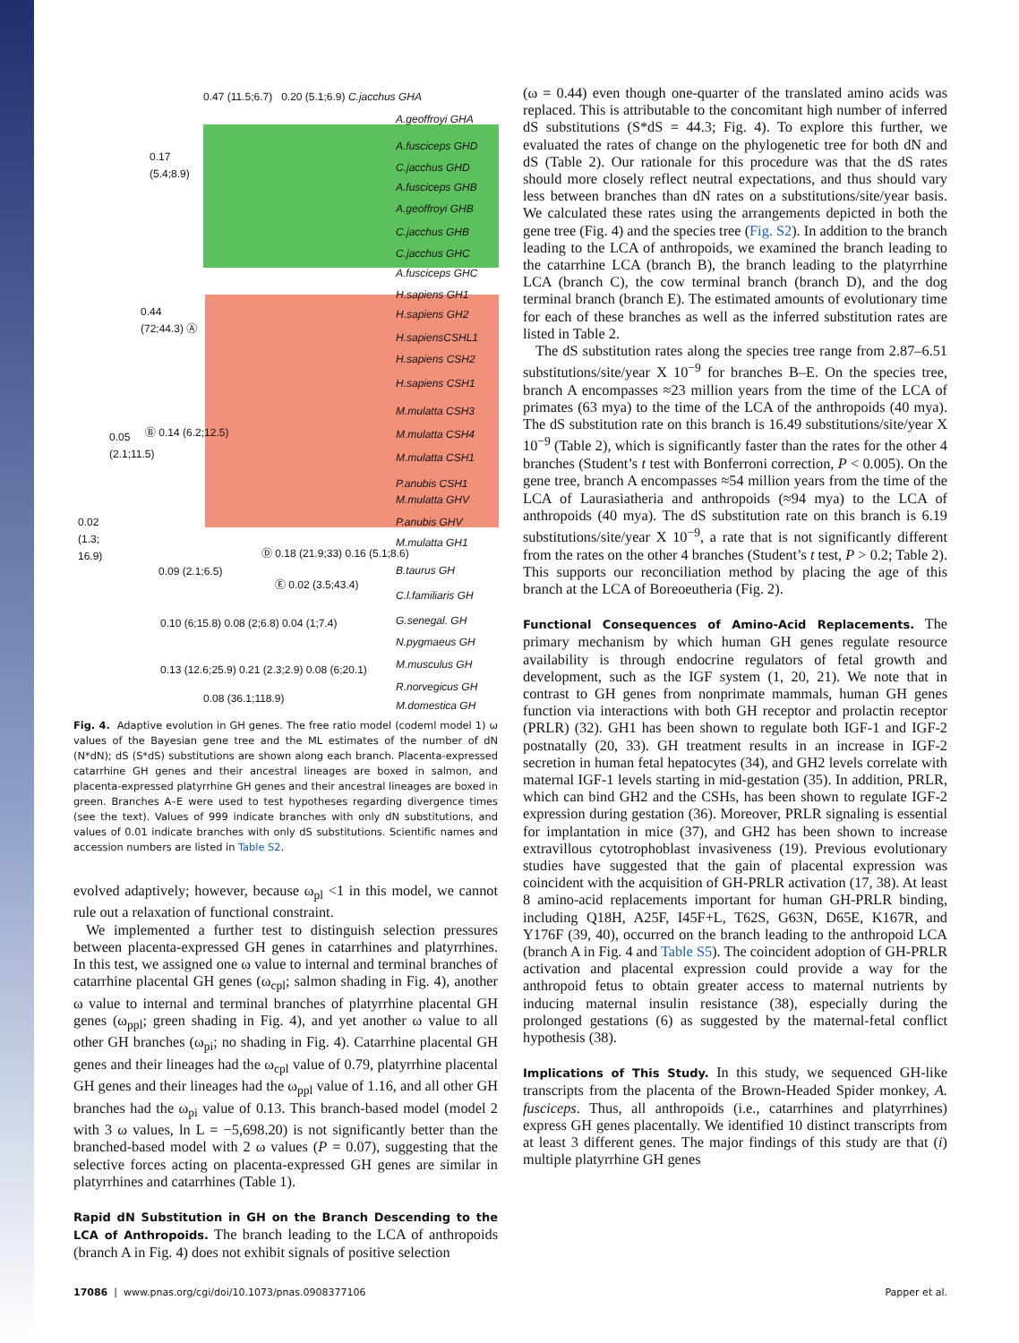0.47 (11.5;6.7) 0.20 (5.1;6.9) C.jacchus GHA
A.geoffroyi GHA
A.fusciceps GHD
C.jacchus GHD
A.fusciceps GHB
A.geoffroyi GHB
C.jacchus GHB
C.jacchus GHC
A.fusciceps GHC
H.sapiens GH1
H.sapiens GH2
H.sapiensCSHL1
H.sapiens CSH2
H.sapiens CSH1
M.mulatta CSH3
M.mulatta CSH4
M.mulatta CSH1
P.anubis CSH1
M.mulatta GHV
P.anubis GHV
M.mulatta GH1
B.taurus GH
C.l.familiaris GH
G.senegal. GH
N.pygmaeus GH
M.musculus GH
R.norvegicus GH
M.domestica GH
0.17
(5.4;8.9)
0.44
(72;44.3) Ⓐ
0.05
(2.1;11.5)
Ⓑ 0.14 (6.2;12.5)
0.02
(1.3;
16.9)
Ⓓ 0.18 (21.9;33) 0.16 (5.1;8.6)
0.09 (2.1;6.5)
Ⓔ 0.02 (3.5;43.4)
0.10 (6;15.8) 0.08 (2;6.8) 0.04 (1;7.4)
0.13 (12.6;25.9) 0.21 (2.3;2.9) 0.08 (6;20.1)
0.08 (36.1;118.9)
Fig. 4. Adaptive evolution in GH genes. The free ratio model (codeml model 1) ω values of the Bayesian gene tree and the ML estimates of the number of dN (N*dN); dS (S*dS) substitutions are shown along each branch. Placenta-expressed catarrhine GH genes and their ancestral lineages are boxed in salmon, and placenta-expressed platyrrhine GH genes and their ancestral lineages are boxed in green. Branches A–E were used to test hypotheses regarding divergence times (see the text). Values of 999 indicate branches with only dN substitutions, and values of 0.01 indicate branches with only dS substitutions. Scientific names and accession numbers are listed in Table S2.
evolved adaptively; however, because ω<sub>pl</sub> <1 in this model, we cannot rule out a relaxation of functional constraint.
We implemented a further test to distinguish selection pressures between placenta-expressed GH genes in catarrhines and platyrrhines. In this test, we assigned one ω value to internal and terminal branches of catarrhine placental GH genes (ω<sub>cpl</sub>; salmon shading in Fig. 4), another ω value to internal and terminal branches of platyrrhine placental GH genes (ω<sub>ppl</sub>; green shading in Fig. 4), and yet another ω value to all other GH branches (ω<sub>pi</sub>; no shading in Fig. 4). Catarrhine placental GH genes and their lineages had the ω<sub>cpl</sub> value of 0.79, platyrrhine placental GH genes and their lineages had the ω<sub>ppl</sub> value of 1.16, and all other GH branches had the ω<sub>pi</sub> value of 0.13. This branch-based model (model 2 with 3 ω values, ln L = −5,698.20) is not significantly better than the branched-based model with 2 ω values (P = 0.07), suggesting that the selective forces acting on placenta-expressed GH genes are similar in platyrrhines and catarrhines (Table 1).
Rapid dN Substitution in GH on the Branch Descending to the LCA of Anthropoids.
The branch leading to the LCA of anthropoids (branch A in Fig. 4) does not exhibit signals of positive selection
(ω = 0.44) even though one-quarter of the translated amino acids was replaced. This is attributable to the concomitant high number of inferred dS substitutions (S*dS = 44.3; Fig. 4). To explore this further, we evaluated the rates of change on the phylogenetic tree for both dN and dS (Table 2). Our rationale for this procedure was that the dS rates should more closely reflect neutral expectations, and thus should vary less between branches than dN rates on a substitutions/site/year basis. We calculated these rates using the arrangements depicted in both the gene tree (Fig. 4) and the species tree (Fig. S2). In addition to the branch leading to the LCA of anthropoids, we examined the branch leading to the catarrhine LCA (branch B), the branch leading to the platyrrhine LCA (branch C), the cow terminal branch (branch D), and the dog terminal branch (branch E). The estimated amounts of evolutionary time for each of these branches as well as the inferred substitution rates are listed in Table 2.
The dS substitution rates along the species tree range from 2.87–6.51 substitutions/site/year X 10<sup>−9</sup> for branches B–E. On the species tree, branch A encompasses ≈23 million years from the time of the LCA of primates (63 mya) to the time of the LCA of the anthropoids (40 mya). The dS substitution rate on this branch is 16.49 substitutions/site/year X 10<sup>−9</sup> (Table 2), which is significantly faster than the rates for the other 4 branches (Student’s t test with Bonferroni correction, P < 0.005). On the gene tree, branch A encompasses ≈54 million years from the time of the LCA of Laurasiatheria and anthropoids (≈94 mya) to the LCA of anthropoids (40 mya). The dS substitution rate on this branch is 6.19 substitutions/site/year X 10<sup>−9</sup>, a rate that is not significantly different from the rates on the other 4 branches (Student’s t test, P > 0.2; Table 2). This supports our reconciliation method by placing the age of this branch at the LCA of Boreoeutheria (Fig. 2).
Functional Consequences of Amino-Acid Replacements.
The primary mechanism by which human GH genes regulate resource availability is through endocrine regulators of fetal growth and development, such as the IGF system (1, 20, 21). We note that in contrast to GH genes from nonprimate mammals, human GH genes function via interactions with both GH receptor and prolactin receptor (PRLR) (32). GH1 has been shown to regulate both IGF-1 and IGF-2 postnatally (20, 33). GH treatment results in an increase in IGF-2 secretion in human fetal hepatocytes (34), and GH2 levels correlate with maternal IGF-1 levels starting in mid-gestation (35). In addition, PRLR, which can bind GH2 and the CSHs, has been shown to regulate IGF-2 expression during gestation (36). Moreover, PRLR signaling is essential for implantation in mice (37), and GH2 has been shown to increase extravillous cytotrophoblast invasiveness (19). Previous evolutionary studies have suggested that the gain of placental expression was coincident with the acquisition of GH-PRLR activation (17, 38). At least 8 amino-acid replacements important for human GH-PRLR binding, including Q18H, A25F, I45F+L, T62S, G63N, D65E, K167R, and Y176F (39, 40), occurred on the branch leading to the anthropoid LCA (branch A in Fig. 4 and Table S5). The coincident adoption of GH-PRLR activation and placental expression could provide a way for the anthropoid fetus to obtain greater access to maternal nutrients by inducing maternal insulin resistance (38), especially during the prolonged gestations (6) as suggested by the maternal-fetal conflict hypothesis (38).
Implications of This Study.
In this study, we sequenced GH-like transcripts from the placenta of the Brown-Headed Spider monkey, A. fusciceps. Thus, all anthropoids (i.e., catarrhines and platyrrhines) express GH genes placentally. We identified 10 distinct transcripts from at least 3 different genes. The major findings of this study are that (i) multiple platyrrhine GH genes
17086 | www.pnas.org/cgi/doi/10.1073/pnas.0908377106 Papper et al.